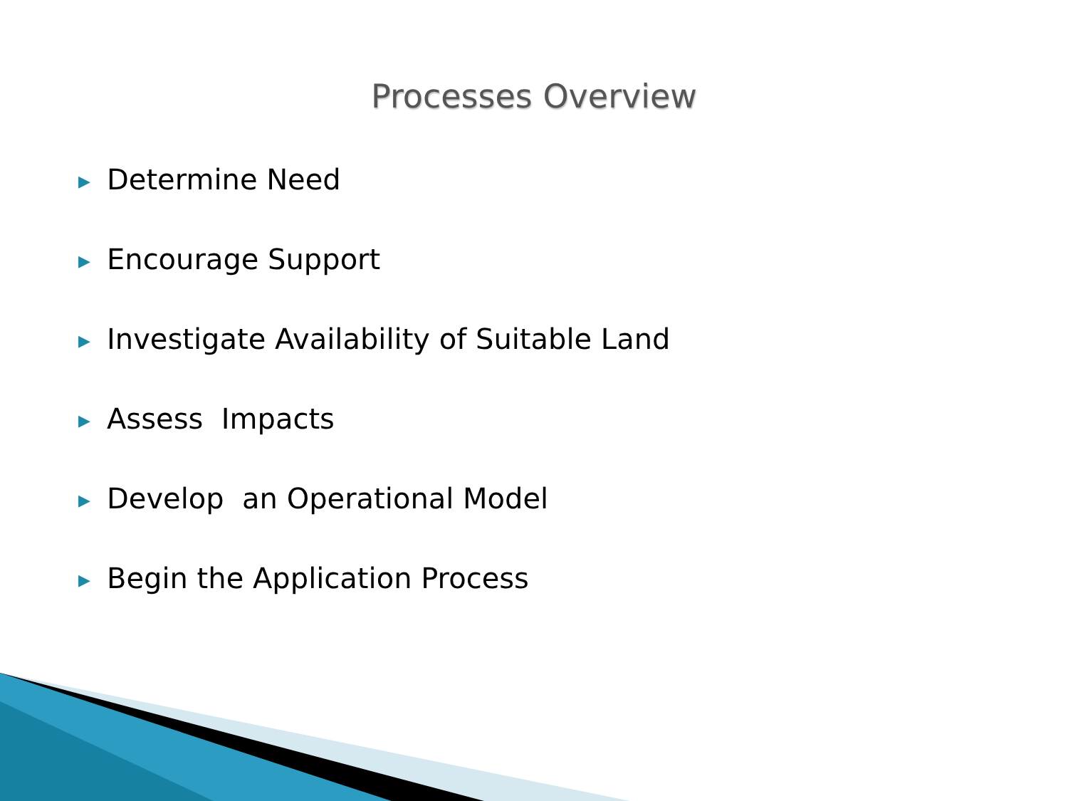Processes Overview
▶ Determine Need
▶ Encourage Support
▶ Investigate Availability of Suitable Land
▶ Assess Impacts
▶ Develop an Operational Model
▶ Begin the Application Process